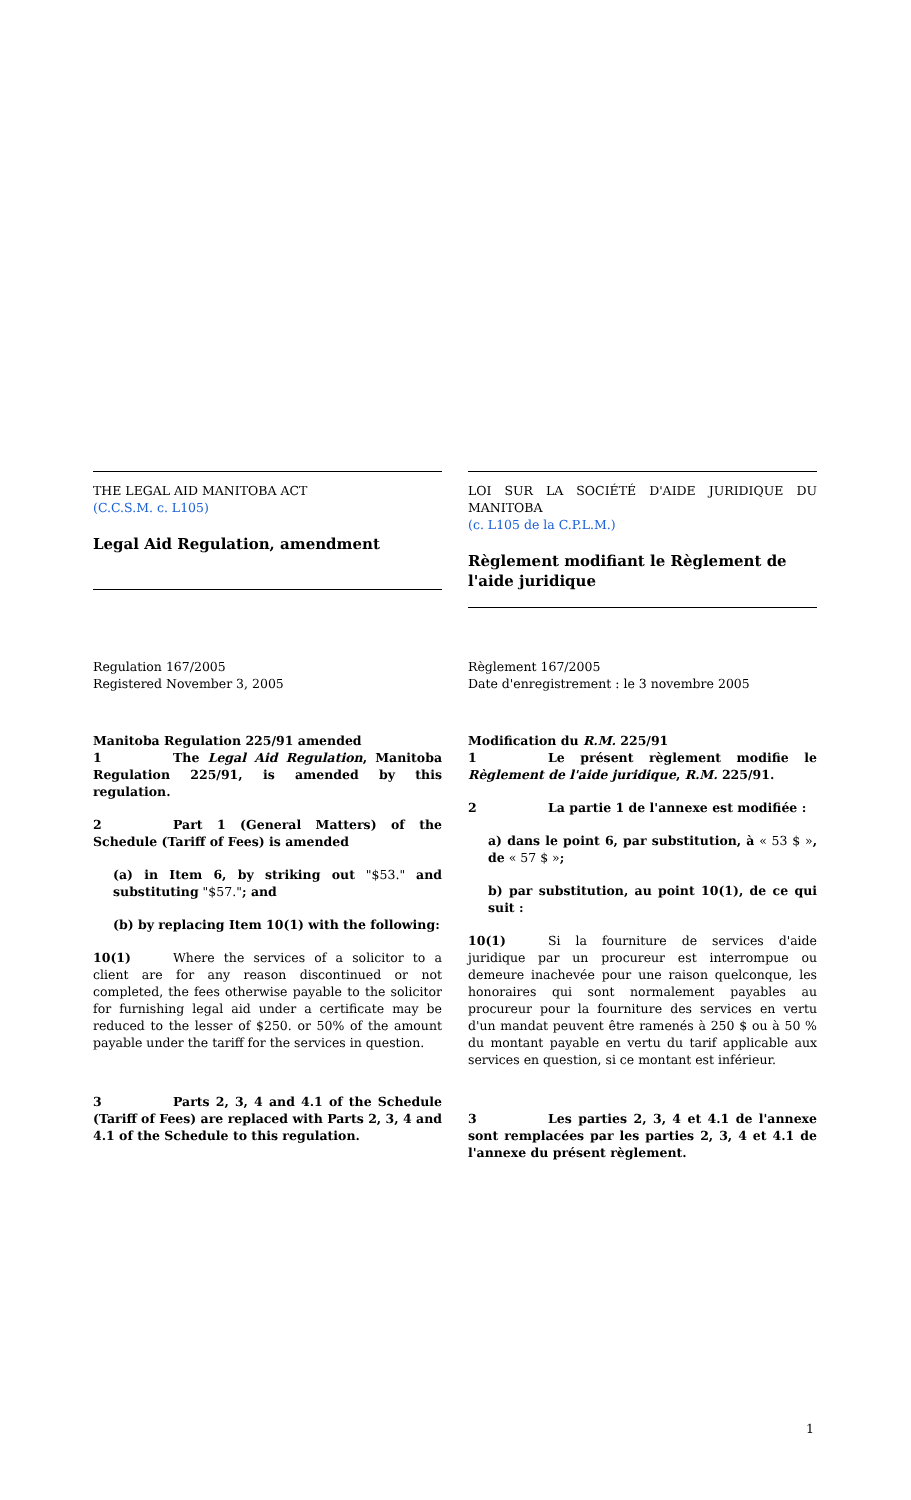THE LEGAL AID MANITOBA ACT
(C.C.S.M. c. L105)
Legal Aid Regulation, amendment
LOI SUR LA SOCIÉTÉ D'AIDE JURIDIQUE DU MANITOBA
(c. L105 de la C.P.L.M.)
Règlement modifiant le Règlement de l'aide juridique
Regulation 167/2005
Registered November 3, 2005
Règlement 167/2005
Date d'enregistrement : le 3 novembre 2005
Manitoba Regulation 225/91 amended
1 The Legal Aid Regulation, Manitoba Regulation 225/91, is amended by this regulation.
2 Part 1 (General Matters) of the Schedule (Tariff of Fees) is amended
(a) in Item 6, by striking out "$53." and substituting "$57."; and
(b) by replacing Item 10(1) with the following:
10(1) Where the services of a solicitor to a client are for any reason discontinued or not completed, the fees otherwise payable to the solicitor for furnishing legal aid under a certificate may be reduced to the lesser of $250. or 50% of the amount payable under the tariff for the services in question.
3 Parts 2, 3, 4 and 4.1 of the Schedule (Tariff of Fees) are replaced with Parts 2, 3, 4 and 4.1 of the Schedule to this regulation.
Modification du R.M. 225/91
1 Le présent règlement modifie le Règlement de l'aide juridique, R.M. 225/91.
2 La partie 1 de l'annexe est modifiée :
a) dans le point 6, par substitution, à « 53 $ », de « 57 $ »;
b) par substitution, au point 10(1), de ce qui suit :
10(1) Si la fourniture de services d'aide juridique par un procureur est interrompue ou demeure inachevée pour une raison quelconque, les honoraires qui sont normalement payables au procureur pour la fourniture des services en vertu d'un mandat peuvent être ramenés à 250 $ ou à 50 % du montant payable en vertu du tarif applicable aux services en question, si ce montant est inférieur.
3 Les parties 2, 3, 4 et 4.1 de l'annexe sont remplacées par les parties 2, 3, 4 et 4.1 de l'annexe du présent règlement.
1